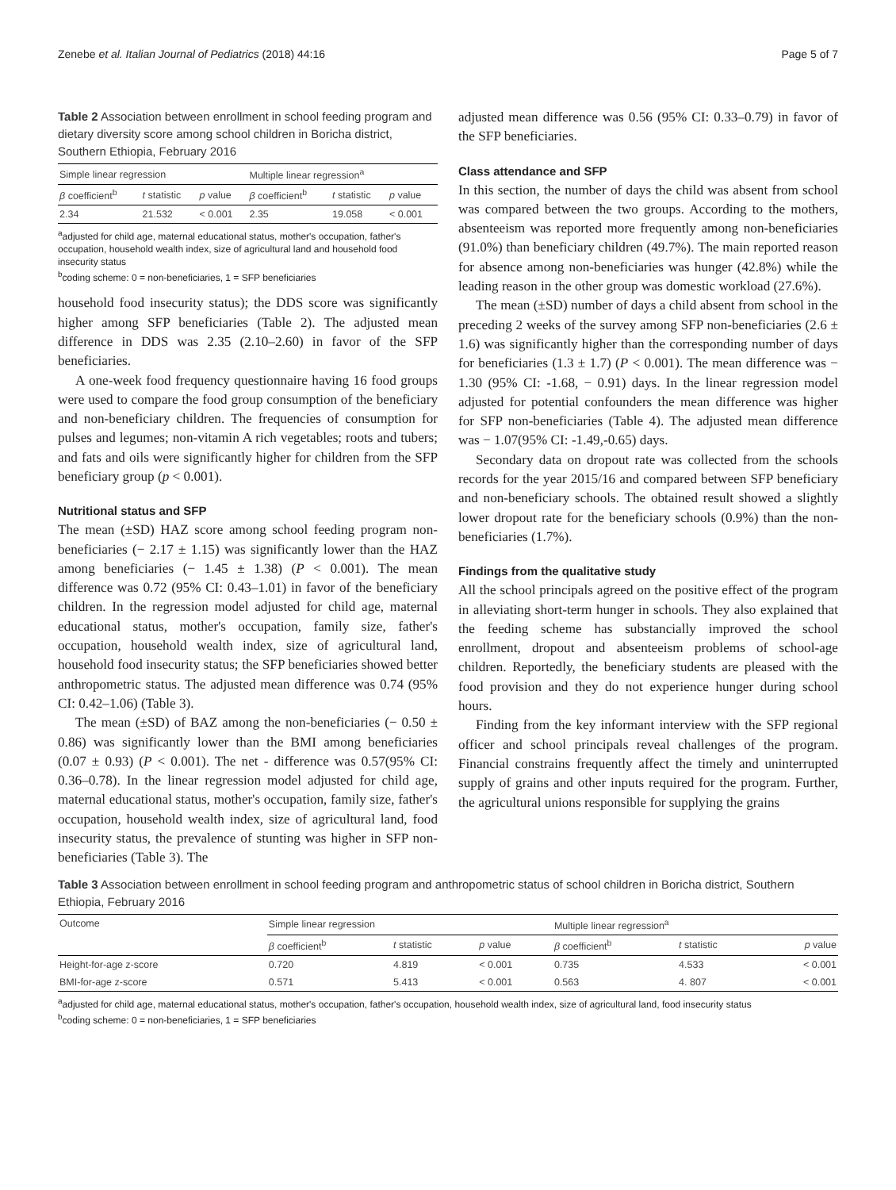Zenebe et al. Italian Journal of Pediatrics (2018) 44:16 Page 5 of 7
Table 2 Association between enrollment in school feeding program and dietary diversity score among school children in Boricha district, Southern Ethiopia, February 2016
| Simple linear regression | | | Multiple linear regression<sup>a</sup> | | |
| --- | --- | --- | --- | --- | --- |
| β coefficient<sup>b</sup> | t statistic | p value | β coefficient<sup>b</sup> | t statistic | p value |
| 2.34 | 21.532 | < 0.001 | 2.35 | 19.058 | < 0.001 |
<sup>a</sup> adjusted for child age, maternal educational status, mother's occupation, father's occupation, household wealth index, size of agricultural land and household food insecurity status
<sup>b</sup> coding scheme: 0 = non-beneficiaries, 1 = SFP beneficiaries
household food insecurity status); the DDS score was significantly higher among SFP beneficiaries (Table 2). The adjusted mean difference in DDS was 2.35 (2.10–2.60) in favor of the SFP beneficiaries.
A one-week food frequency questionnaire having 16 food groups were used to compare the food group consumption of the beneficiary and non-beneficiary children. The frequencies of consumption for pulses and legumes; non-vitamin A rich vegetables; roots and tubers; and fats and oils were significantly higher for children from the SFP beneficiary group (p < 0.001).
Nutritional status and SFP
The mean (±SD) HAZ score among school feeding program non-beneficiaries (− 2.17 ± 1.15) was significantly lower than the HAZ among beneficiaries (− 1.45 ± 1.38) (P < 0.001). The mean difference was 0.72 (95% CI: 0.43–1.01) in favor of the beneficiary children. In the regression model adjusted for child age, maternal educational status, mother's occupation, family size, father's occupation, household wealth index, size of agricultural land, household food insecurity status; the SFP beneficiaries showed better anthropometric status. The adjusted mean difference was 0.74 (95% CI: 0.42–1.06) (Table 3).
The mean (±SD) of BAZ among the non-beneficiaries (− 0.50 ± 0.86) was significantly lower than the BMI among beneficiaries (0.07 ± 0.93) (P < 0.001). The net - difference was 0.57(95% CI: 0.36–0.78). In the linear regression model adjusted for child age, maternal educational status, mother's occupation, family size, father's occupation, household wealth index, size of agricultural land, food insecurity status, the prevalence of stunting was higher in SFP non-beneficiaries (Table 3). The
adjusted mean difference was 0.56 (95% CI: 0.33–0.79) in favor of the SFP beneficiaries.
Class attendance and SFP
In this section, the number of days the child was absent from school was compared between the two groups. According to the mothers, absenteeism was reported more frequently among non-beneficiaries (91.0%) than beneficiary children (49.7%). The main reported reason for absence among non-beneficiaries was hunger (42.8%) while the leading reason in the other group was domestic workload (27.6%).
The mean (±SD) number of days a child absent from school in the preceding 2 weeks of the survey among SFP non-beneficiaries (2.6 ± 1.6) was significantly higher than the corresponding number of days for beneficiaries (1.3 ± 1.7) (P < 0.001). The mean difference was − 1.30 (95% CI: -1.68, − 0.91) days. In the linear regression model adjusted for potential confounders the mean difference was higher for SFP non-beneficiaries (Table 4). The adjusted mean difference was − 1.07(95% CI: -1.49,-0.65) days.
Secondary data on dropout rate was collected from the schools records for the year 2015/16 and compared between SFP beneficiary and non-beneficiary schools. The obtained result showed a slightly lower dropout rate for the beneficiary schools (0.9%) than the non-beneficiaries (1.7%).
Findings from the qualitative study
All the school principals agreed on the positive effect of the program in alleviating short-term hunger in schools. They also explained that the feeding scheme has substancially improved the school enrollment, dropout and absenteeism problems of school-age children. Reportedly, the beneficiary students are pleased with the food provision and they do not experience hunger during school hours.
Finding from the key informant interview with the SFP regional officer and school principals reveal challenges of the program. Financial constrains frequently affect the timely and uninterrupted supply of grains and other inputs required for the program. Further, the agricultural unions responsible for supplying the grains
Table 3 Association between enrollment in school feeding program and anthropometric status of school children in Boricha district, Southern Ethiopia, February 2016
| Outcome | Simple linear regression | | | Multiple linear regression<sup>a</sup> | | |
| --- | --- | --- | --- | --- | --- | --- |
| | β coefficient<sup>b</sup> | t statistic | p value | β coefficient<sup>b</sup> | t statistic | p value |
| Height-for-age z-score | 0.720 | 4.819 | < 0.001 | 0.735 | 4.533 | < 0.001 |
| BMI-for-age z-score | 0.571 | 5.413 | < 0.001 | 0.563 | 4. 807 | < 0.001 |
<sup>a</sup> adjusted for child age, maternal educational status, mother's occupation, father's occupation, household wealth index, size of agricultural land, food insecurity status
<sup>b</sup> coding scheme: 0 = non-beneficiaries, 1 = SFP beneficiaries